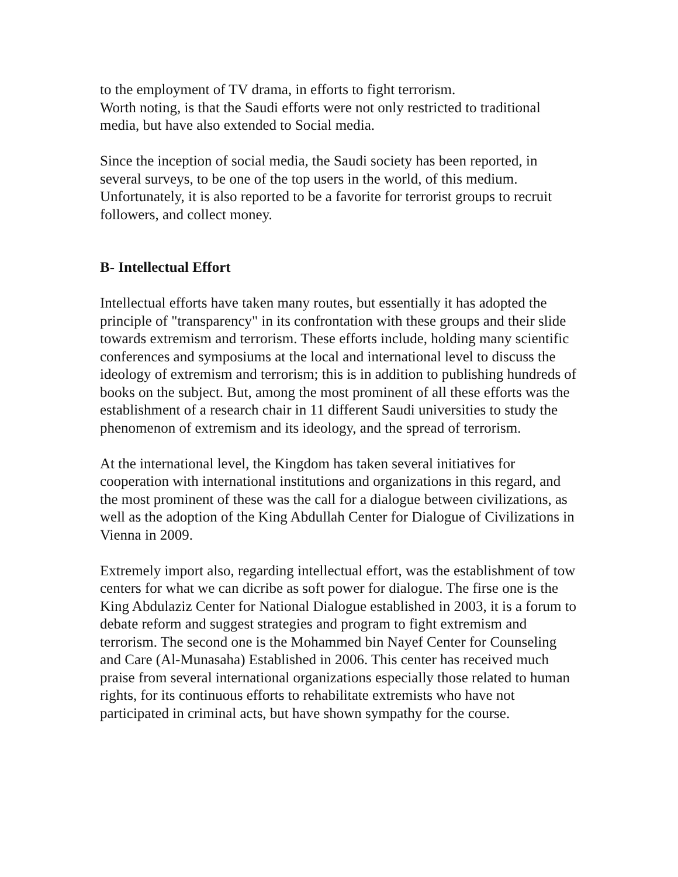to the employment of TV drama, in efforts to fight terrorism.
Worth noting, is that the Saudi efforts were not only restricted to traditional media, but have also extended to Social media.
Since the inception of social media, the Saudi society has been reported, in several surveys, to be one of the top users in the world, of this medium. Unfortunately, it is also reported to be a favorite for terrorist groups to recruit followers, and collect money.
B- Intellectual Effort
Intellectual efforts have taken many routes, but essentially it has adopted the principle of "transparency" in its confrontation with these groups and their slide towards extremism and terrorism. These efforts include, holding many scientific conferences and symposiums at the local and international level to discuss the ideology of extremism and terrorism; this is in addition to publishing hundreds of books on the subject. But, among the most prominent of all these efforts was the establishment of a research chair in 11 different Saudi universities to study the phenomenon of extremism and its ideology, and the spread of terrorism.
At the international level, the Kingdom has taken several initiatives for cooperation with international institutions and organizations in this regard, and the most prominent of these was the call for a dialogue between civilizations, as well as the adoption of the King Abdullah Center for Dialogue of Civilizations in Vienna in 2009.
Extremely import also, regarding intellectual effort, was the establishment of tow centers for what we can dicribe as soft power for dialogue. The firse one is the King Abdulaziz Center for National Dialogue established in 2003, it is a forum to debate reform and suggest strategies and program to fight extremism and terrorism. The second one is the Mohammed bin Nayef Center for Counseling and Care (Al-Munasaha) Established in 2006. This center has received much praise from several international organizations especially those related to human rights, for its continuous efforts to rehabilitate extremists who have not participated in criminal acts, but have shown sympathy for the course.